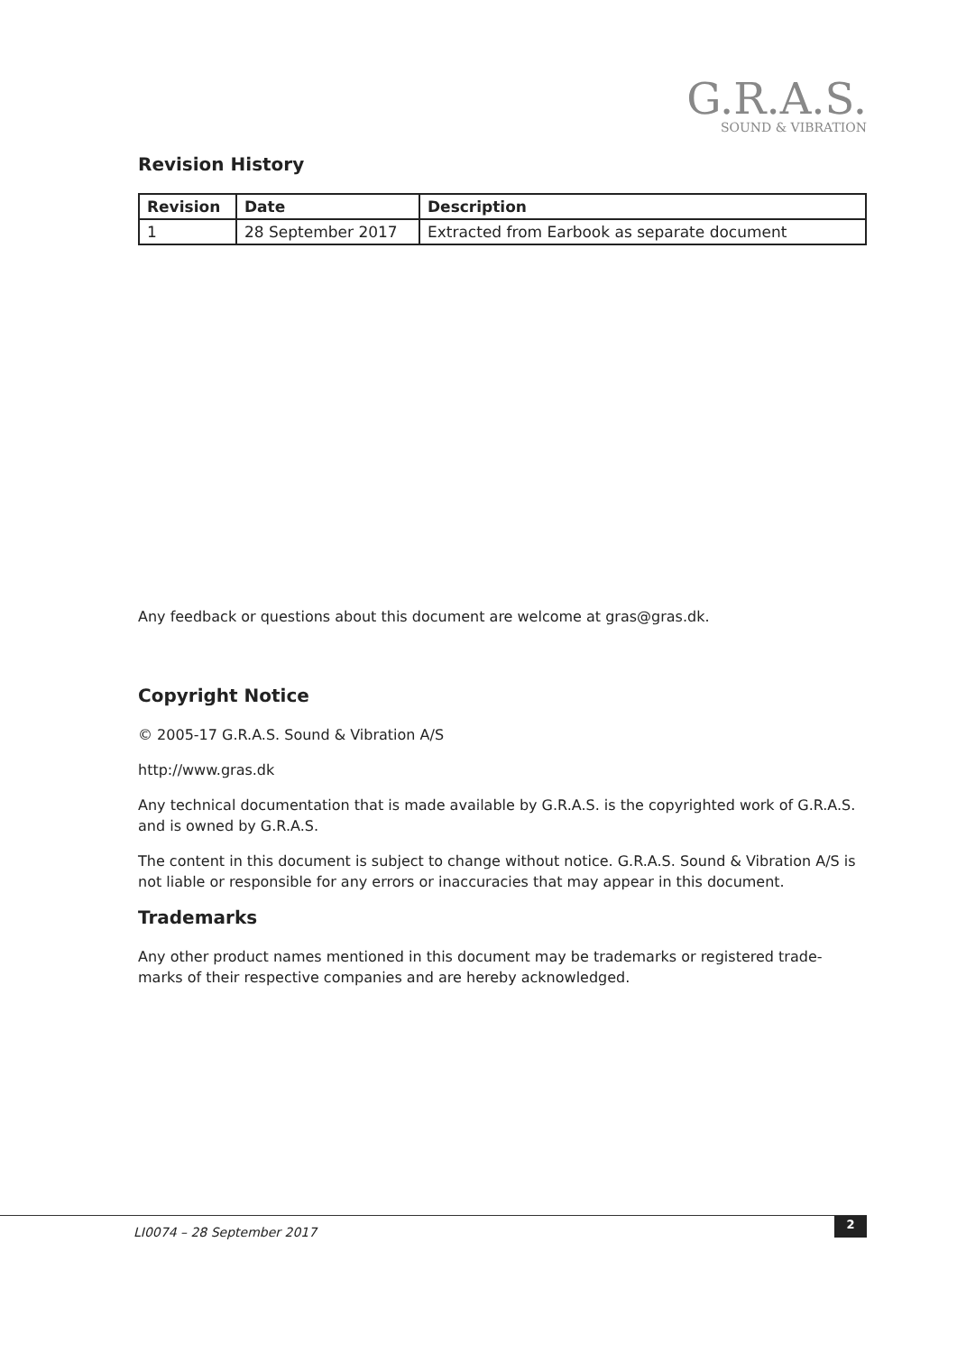G.R.A.S.
SOUND & VIBRATION
Revision History
| Revision | Date | Description |
| --- | --- | --- |
| 1 | 28 September 2017 | Extracted from Earbook as separate document |
Any feedback or questions about this document are welcome at gras@gras.dk.
Copyright Notice
© 2005-17 G.R.A.S. Sound & Vibration A/S
http://www.gras.dk
Any technical documentation that is made available by G.R.A.S. is the copyrighted work of G.R.A.S. and is owned by G.R.A.S.
The content in this document is subject to change without notice. G.R.A.S. Sound & Vibration A/S is not liable or responsible for any errors or inaccuracies that may appear in this document.
Trademarks
Any other product names mentioned in this document may be trademarks or registered trade-marks of their respective companies and are hereby acknowledged.
LI0074 – 28 September 2017
2